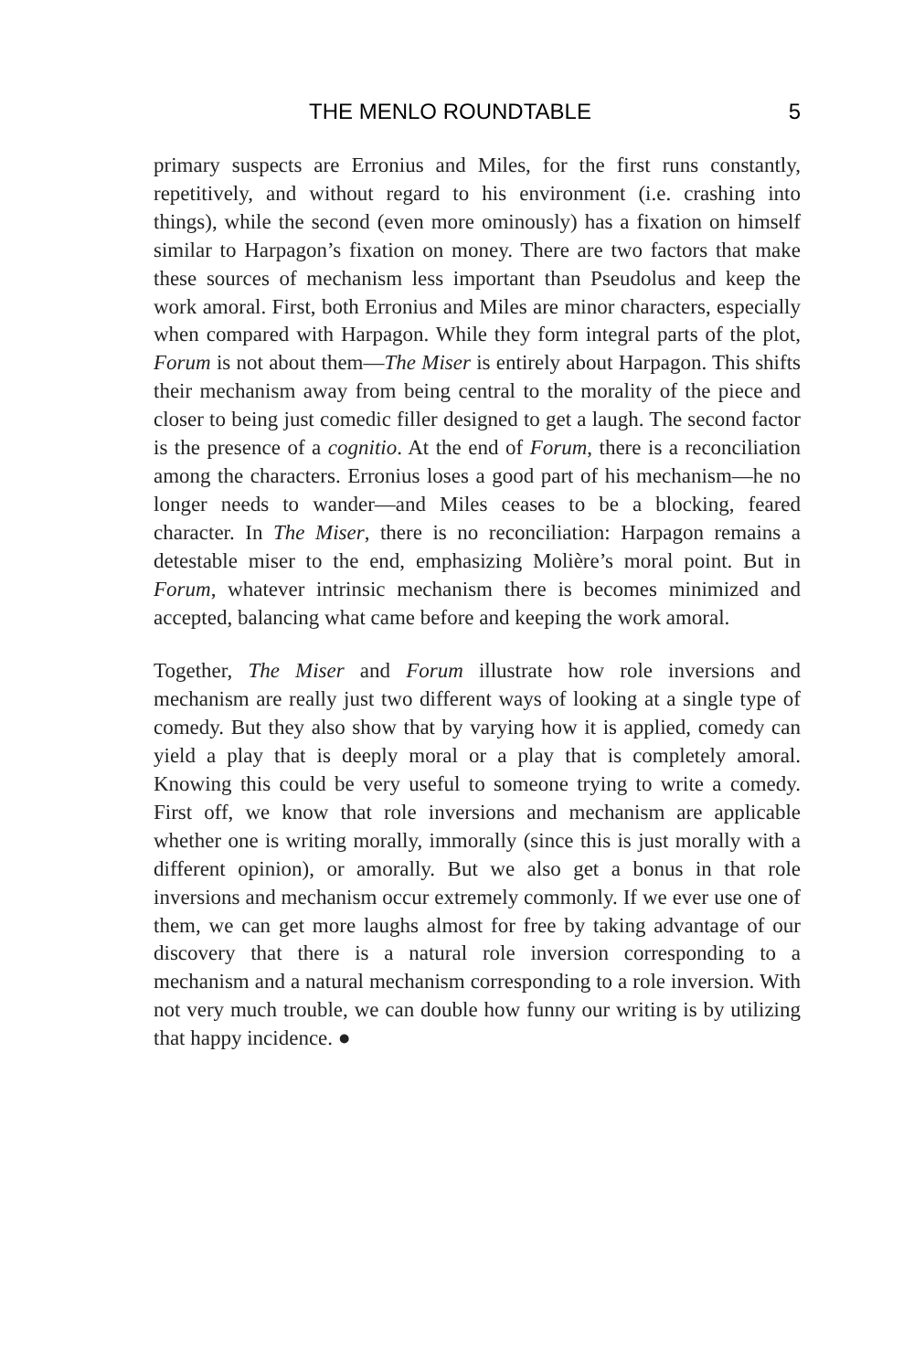THE MENLO ROUNDTABLE 5
primary suspects are Erronius and Miles, for the first runs constantly, repetitively, and without regard to his environment (i.e. crashing into things), while the second (even more ominously) has a fixation on himself similar to Harpagon’s fixation on money. There are two factors that make these sources of mechanism less important than Pseudolus and keep the work amoral. First, both Erronius and Miles are minor characters, especially when compared with Harpagon. While they form integral parts of the plot, Forum is not about them—The Miser is entirely about Harpagon. This shifts their mechanism away from being central to the morality of the piece and closer to being just comedic filler designed to get a laugh. The second factor is the presence of a cognitio. At the end of Forum, there is a reconciliation among the characters. Erronius loses a good part of his mechanism—he no longer needs to wander—and Miles ceases to be a blocking, feared character. In The Miser, there is no reconciliation: Harpagon remains a detestable miser to the end, emphasizing Molière’s moral point. But in Forum, whatever intrinsic mechanism there is becomes minimized and accepted, balancing what came before and keeping the work amoral.
Together, The Miser and Forum illustrate how role inversions and mechanism are really just two different ways of looking at a single type of comedy. But they also show that by varying how it is applied, comedy can yield a play that is deeply moral or a play that is completely amoral. Knowing this could be very useful to someone trying to write a comedy. First off, we know that role inversions and mechanism are applicable whether one is writing morally, immorally (since this is just morally with a different opinion), or amorally. But we also get a bonus in that role inversions and mechanism occur extremely commonly. If we ever use one of them, we can get more laughs almost for free by taking advantage of our discovery that there is a natural role inversion corresponding to a mechanism and a natural mechanism corresponding to a role inversion. With not very much trouble, we can double how funny our writing is by utilizing that happy incidence. ●